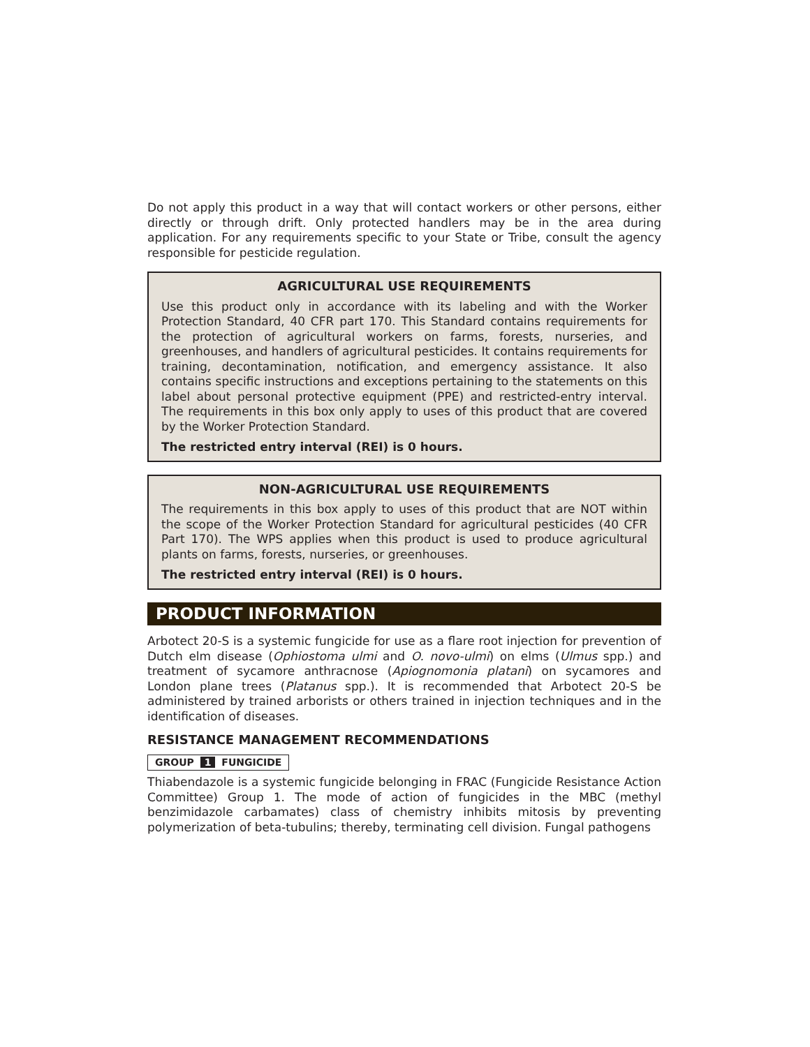Do not apply this product in a way that will contact workers or other persons, either directly or through drift. Only protected handlers may be in the area during application. For any requirements specific to your State or Tribe, consult the agency responsible for pesticide regulation.
AGRICULTURAL USE REQUIREMENTS
Use this product only in accordance with its labeling and with the Worker Protection Standard, 40 CFR part 170. This Standard contains requirements for the protection of agricultural workers on farms, forests, nurseries, and greenhouses, and handlers of agricultural pesticides. It contains requirements for training, decontamination, notification, and emergency assistance. It also contains specific instructions and exceptions pertaining to the statements on this label about personal protective equipment (PPE) and restricted-entry interval. The requirements in this box only apply to uses of this product that are covered by the Worker Protection Standard.
The restricted entry interval (REI) is 0 hours.
NON-AGRICULTURAL USE REQUIREMENTS
The requirements in this box apply to uses of this product that are NOT within the scope of the Worker Protection Standard for agricultural pesticides (40 CFR Part 170). The WPS applies when this product is used to produce agricultural plants on farms, forests, nurseries, or greenhouses.
The restricted entry interval (REI) is 0 hours.
PRODUCT INFORMATION
Arbotect 20-S is a systemic fungicide for use as a flare root injection for prevention of Dutch elm disease (Ophiostoma ulmi and O. novo-ulmi) on elms (Ulmus spp.) and treatment of sycamore anthracnose (Apiognomonia platani) on sycamores and London plane trees (Platanus spp.). It is recommended that Arbotect 20-S be administered by trained arborists or others trained in injection techniques and in the identification of diseases.
RESISTANCE MANAGEMENT RECOMMENDATIONS
GROUP 1 FUNGICIDE
Thiabendazole is a systemic fungicide belonging in FRAC (Fungicide Resistance Action Committee) Group 1. The mode of action of fungicides in the MBC (methyl benzimidazole carbamates) class of chemistry inhibits mitosis by preventing polymerization of beta-tubulins; thereby, terminating cell division. Fungal pathogens